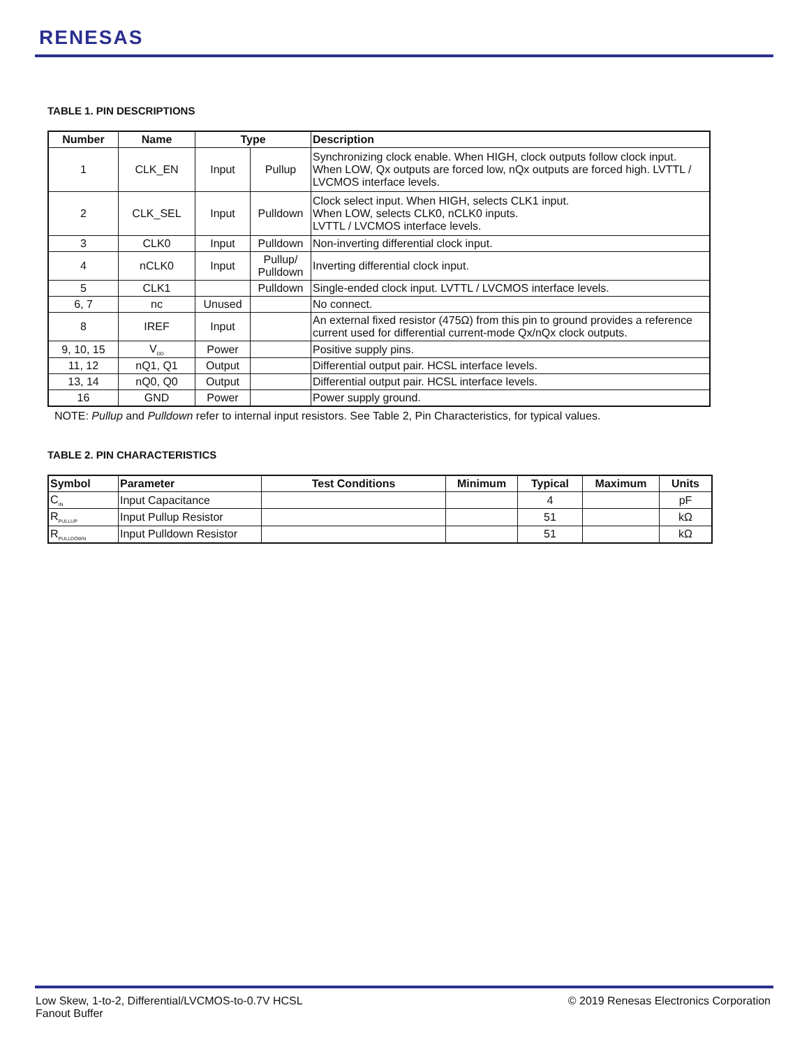RENESAS
TABLE 1. PIN DESCRIPTIONS
| Number | Name | Type | | Description |
| --- | --- | --- | --- | --- |
| 1 | CLK_EN | Input | Pullup | Synchronizing clock enable. When HIGH, clock outputs follow clock input. When LOW, Qx outputs are forced low, nQx outputs are forced high. LVTTL / LVCMOS interface levels. |
| 2 | CLK_SEL | Input | Pulldown | Clock select input. When HIGH, selects CLK1 input. When LOW, selects CLK0, nCLK0 inputs. LVTTL / LVCMOS interface levels. |
| 3 | CLK0 | Input | Pulldown | Non-inverting differential clock input. |
| 4 | nCLK0 | Input | Pullup/ Pulldown | Inverting differential clock input. |
| 5 | CLK1 | | Pulldown | Single-ended clock input. LVTTL / LVCMOS interface levels. |
| 6, 7 | nc | Unused | | No connect. |
| 8 | IREF | Input | | An external fixed resistor (475Ω) from this pin to ground provides a reference current used for differential current-mode Qx/nQx clock outputs. |
| 9, 10, 15 | V<sub>DD</sub> | Power | | Positive supply pins. |
| 11, 12 | nQ1, Q1 | Output | | Differential output pair. HCSL interface levels. |
| 13, 14 | nQ0, Q0 | Output | | Differential output pair. HCSL interface levels. |
| 16 | GND | Power | | Power supply ground. |
NOTE: Pullup and Pulldown refer to internal input resistors. See Table 2, Pin Characteristics, for typical values.
TABLE 2. PIN CHARACTERISTICS
| Symbol | Parameter | Test Conditions | Minimum | Typical | Maximum | Units |
| --- | --- | --- | --- | --- | --- | --- |
| C<sub>IN</sub> | Input Capacitance | | | 4 | | pF |
| R<sub>PULLUP</sub> | Input Pullup Resistor | | | 51 | | kΩ |
| R<sub>PULLDOWN</sub> | Input Pulldown Resistor | | | 51 | | kΩ |
Low Skew, 1-to-2, Differential/LVCMOS-to-0.7V HCSL
Fanout Buffer
© 2019 Renesas Electronics Corporation